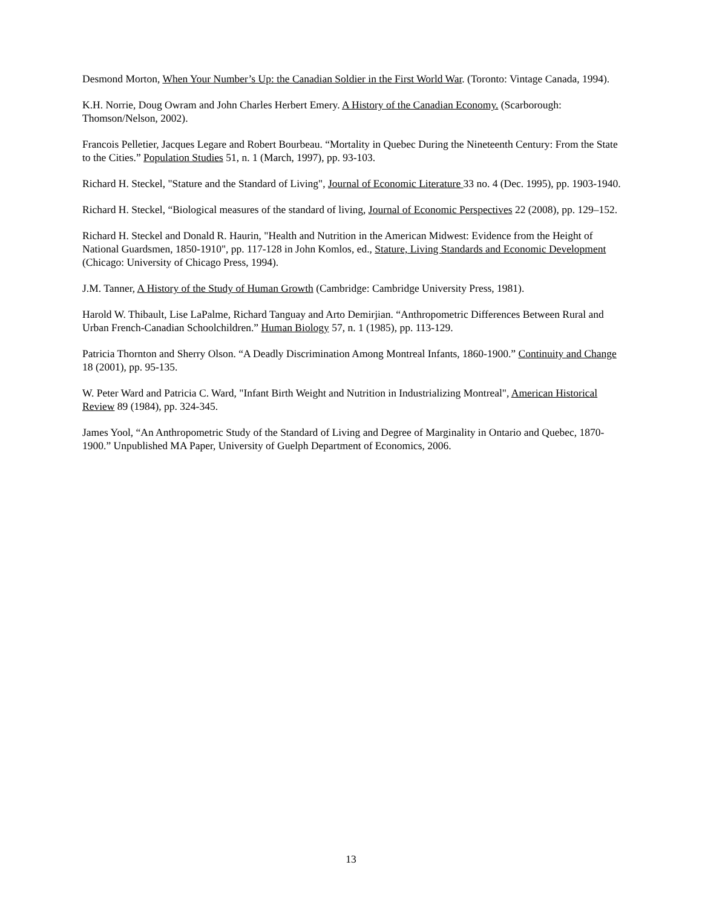Desmond Morton, When Your Number’s Up: the Canadian Soldier in the First World War. (Toronto: Vintage Canada, 1994).
K.H. Norrie, Doug Owram and John Charles Herbert Emery. A History of the Canadian Economy. (Scarborough: Thomson/Nelson, 2002).
Francois Pelletier, Jacques Legare and Robert Bourbeau. “Mortality in Quebec During the Nineteenth Century: From the State to the Cities.” Population Studies 51, n. 1 (March, 1997), pp. 93-103.
Richard H. Steckel, "Stature and the Standard of Living", Journal of Economic Literature 33 no. 4 (Dec. 1995), pp. 1903-1940.
Richard H. Steckel, “Biological measures of the standard of living, Journal of Economic Perspectives 22 (2008), pp. 129–152.
Richard H. Steckel and Donald R. Haurin, "Health and Nutrition in the American Midwest: Evidence from the Height of National Guardsmen, 1850-1910", pp. 117-128 in John Komlos, ed., Stature, Living Standards and Economic Development (Chicago: University of Chicago Press, 1994).
J.M. Tanner, A History of the Study of Human Growth (Cambridge: Cambridge University Press, 1981).
Harold W. Thibault, Lise LaPalme, Richard Tanguay and Arto Demirjian. “Anthropometric Differences Between Rural and Urban French-Canadian Schoolchildren.” Human Biology 57, n. 1 (1985), pp. 113-129.
Patricia Thornton and Sherry Olson. “A Deadly Discrimination Among Montreal Infants, 1860-1900.” Continuity and Change 18 (2001), pp. 95-135.
W. Peter Ward and Patricia C. Ward, "Infant Birth Weight and Nutrition in Industrializing Montreal", American Historical Review 89 (1984), pp. 324-345.
James Yool, “An Anthropometric Study of the Standard of Living and Degree of Marginality in Ontario and Quebec, 1870-1900.” Unpublished MA Paper, University of Guelph Department of Economics, 2006.
13